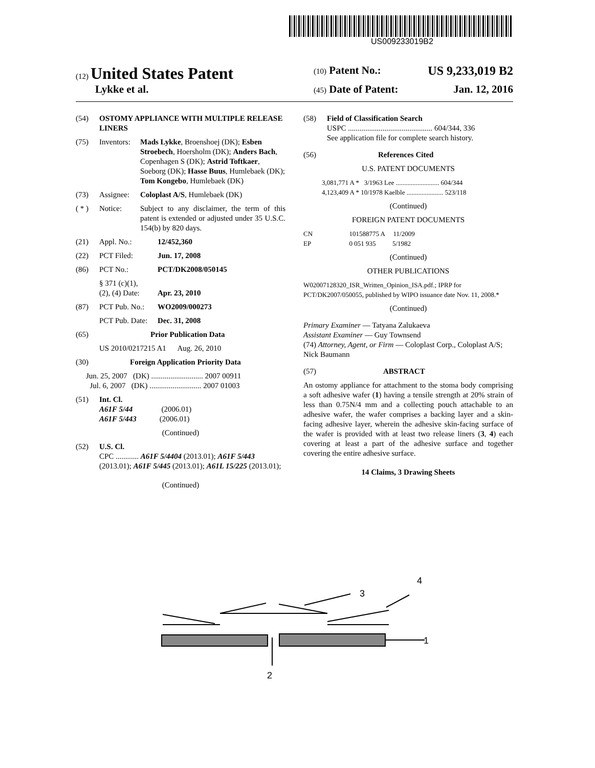US009233019B2
(12) United States Patent
(10) Patent No.: US 9,233,019 B2
Lykke et al.
(45) Date of Patent: Jan. 12, 2016
(54) OSTOMY APPLIANCE WITH MULTIPLE RELEASE LINERS
(75) Inventors: Mads Lykke, Broenshoej (DK); Esben Stroebech, Hoersholm (DK); Anders Bach, Copenhagen S (DK); Astrid Toftkaer, Soeborg (DK); Hasse Buus, Humlebaek (DK); Tom Kongebo, Humlebaek (DK)
(73) Assignee: Coloplast A/S, Humlebaek (DK)
( * ) Notice: Subject to any disclaimer, the term of this patent is extended or adjusted under 35 U.S.C. 154(b) by 820 days.
(21) Appl. No.: 12/452,360
(22) PCT Filed: Jun. 17, 2008
(86) PCT No.: PCT/DK2008/050145
§ 371 (c)(1),
(2), (4) Date: Apr. 23, 2010
(87) PCT Pub. No.: WO2009/000273
PCT Pub. Date: Dec. 31, 2008
(65) Prior Publication Data
US 2010/0217215 A1 Aug. 26, 2010
(30) Foreign Application Priority Data
Jun. 25, 2007 (DK) ........................... 2007 00911
Jul. 6, 2007 (DK) ........................... 2007 01003
(51) Int. Cl.
A61F 5/44 (2006.01)
A61F 5/443 (2006.01)
(Continued)
(52) U.S. Cl.
CPC ............ A61F 5/4404 (2013.01); A61F 5/443 (2013.01); A61F 5/445 (2013.01); A61L 15/225 (2013.01);
(Continued)
(58) Field of Classification Search
USPC ............................................ 604/344, 336
See application file for complete search history.
(56) References Cited
U.S. PATENT DOCUMENTS
3,081,771 A * 3/1963 Lee .......................... 604/344
4,123,409 A * 10/1978 Kaelble ...................... 523/118
(Continued)
FOREIGN PATENT DOCUMENTS
CN 101588775 A 11/2009
EP 0 051 935 5/1982
(Continued)
OTHER PUBLICATIONS
W02007128320_ISR_Written_Opinion_ISA.pdf.; IPRP for PCT/DK2007/050055, published by WIPO issuance date Nov. 11, 2008.*
(Continued)
Primary Examiner — Tatyana Zalukaeva
Assistant Examiner — Guy Townsend
(74) Attorney, Agent, or Firm — Coloplast Corp., Coloplast A/S; Nick Baumann
(57) ABSTRACT
An ostomy appliance for attachment to the stoma body comprising a soft adhesive wafer (1) having a tensile strength at 20% strain of less than 0.75N/4 mm and a collecting pouch attachable to an adhesive wafer, the wafer comprises a backing layer and a skin-facing adhesive layer, wherein the adhesive skin-facing surface of the wafer is provided with at least two release liners (3, 4) each covering at least a part of the adhesive surface and together covering the entire adhesive surface.
14 Claims, 3 Drawing Sheets
3
4
1
2